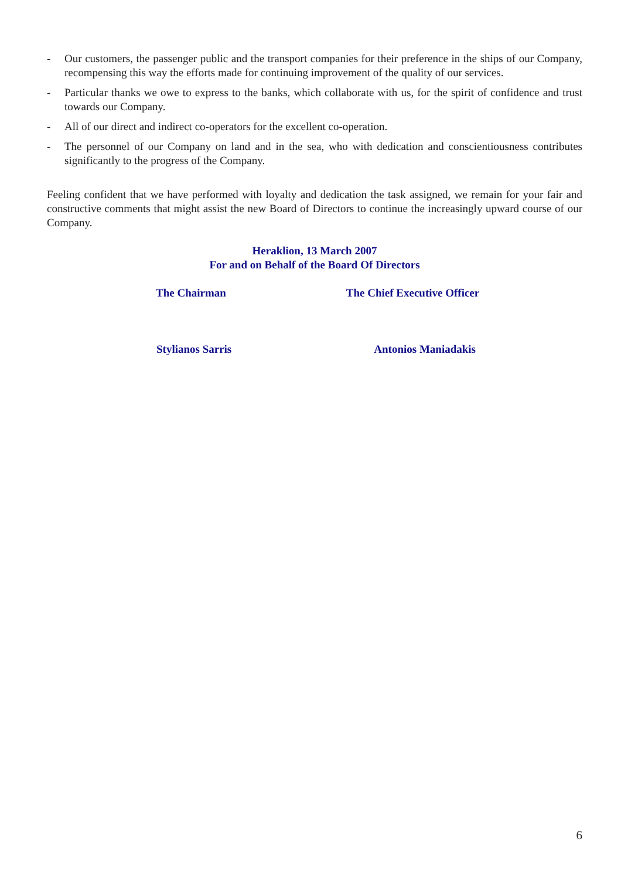- Our customers, the passenger public and the transport companies for their preference in the ships of our Company, recompensing this way the efforts made for continuing improvement of the quality of our services.
- Particular thanks we owe to express to the banks, which collaborate with us, for the spirit of confidence and trust towards our Company.
- All of our direct and indirect co-operators for the excellent co-operation.
- The personnel of our Company on land and in the sea, who with dedication and conscientiousness contributes significantly to the progress of the Company.
Feeling confident that we have performed with loyalty and dedication the task assigned, we remain for your fair and constructive comments that might assist the new Board of Directors to continue the increasingly upward course of our Company.
Heraklion, 13 March 2007
For and on Behalf of the Board Of Directors
The Chairman The Chief Executive Officer
Stylianos Sarris Antonios Maniadakis
6